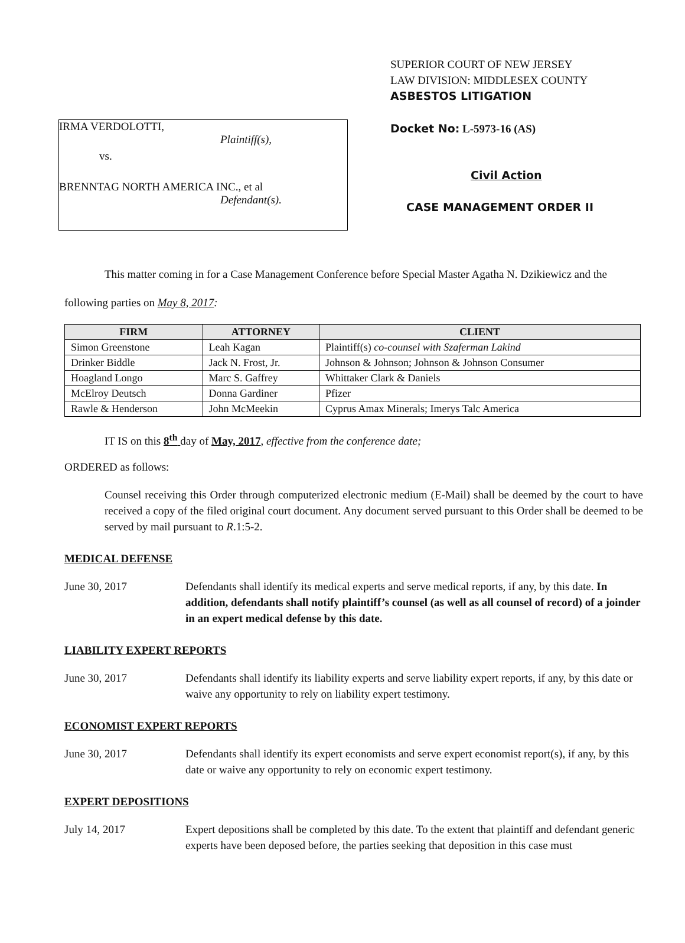IRMA VERDOLOTTI,
Plaintiff(s),
vs.
BRENNTAG NORTH AMERICA INC., et al
Defendant(s).
SUPERIOR COURT OF NEW JERSEY
LAW DIVISION: MIDDLESEX COUNTY
ASBESTOS LITIGATION
Docket No: L-5973-16 (AS)
Civil Action
CASE MANAGEMENT ORDER II
This matter coming in for a Case Management Conference before Special Master Agatha N. Dzikiewicz and the following parties on May 8, 2017:
| FIRM | ATTORNEY | CLIENT |
| --- | --- | --- |
| Simon Greenstone | Leah Kagan | Plaintiff(s) co-counsel with Szaferman Lakind |
| Drinker Biddle | Jack N. Frost, Jr. | Johnson & Johnson; Johnson & Johnson Consumer |
| Hoagland Longo | Marc S. Gaffrey | Whittaker Clark & Daniels |
| McElroy Deutsch | Donna Gardiner | Pfizer |
| Rawle & Henderson | John McMeekin | Cyprus Amax Minerals; Imerys Talc America |
IT IS on this 8<sup>th</sup> day of May, 2017, effective from the conference date;
ORDERED as follows:
Counsel receiving this Order through computerized electronic medium (E-Mail) shall be deemed by the court to have received a copy of the filed original court document. Any document served pursuant to this Order shall be deemed to be served by mail pursuant to R.1:5-2.
MEDICAL DEFENSE
June 30, 2017 Defendants shall identify its medical experts and serve medical reports, if any, by this date. In addition, defendants shall notify plaintiff’s counsel (as well as all counsel of record) of a joinder in an expert medical defense by this date.
LIABILITY EXPERT REPORTS
June 30, 2017 Defendants shall identify its liability experts and serve liability expert reports, if any, by this date or waive any opportunity to rely on liability expert testimony.
ECONOMIST EXPERT REPORTS
June 30, 2017 Defendants shall identify its expert economists and serve expert economist report(s), if any, by this date or waive any opportunity to rely on economic expert testimony.
EXPERT DEPOSITIONS
July 14, 2017 Expert depositions shall be completed by this date. To the extent that plaintiff and defendant generic experts have been deposed before, the parties seeking that deposition in this case must